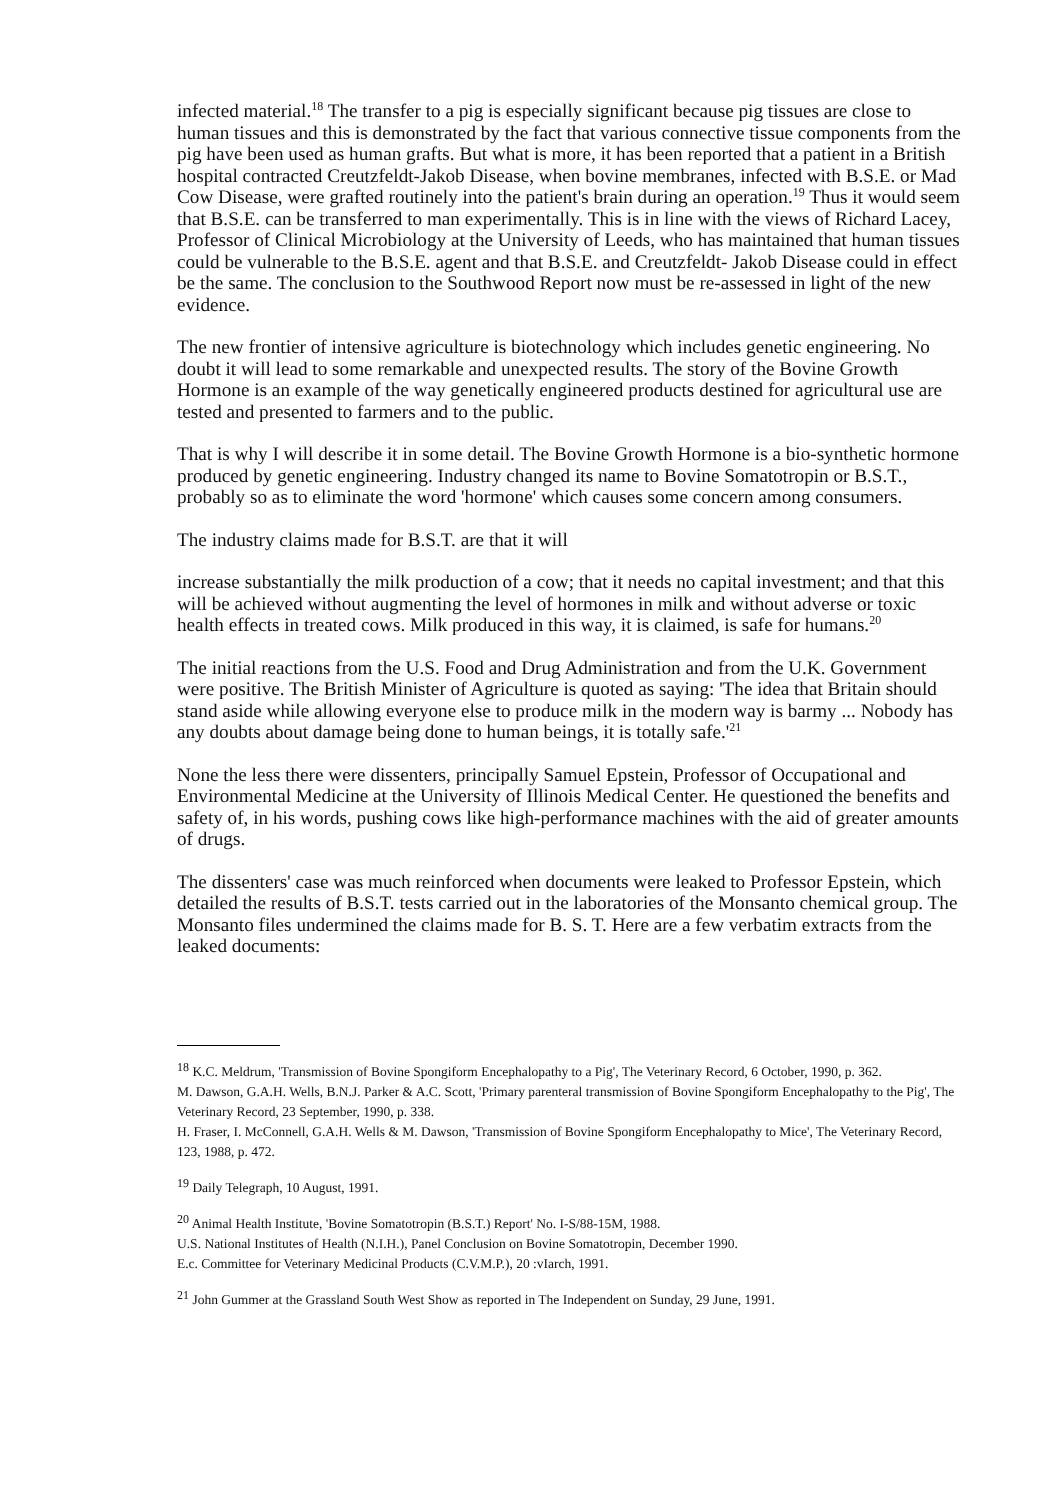infected material.<sup>18</sup> The transfer to a pig is especially significant because pig tissues are close to human tissues and this is demonstrated by the fact that various connective tissue components from the pig have been used as human grafts. But what is more, it has been reported that a patient in a British hospital contracted Creutzfeldt-Jakob Disease, when bovine membranes, infected with B.S.E. or Mad Cow Disease, were grafted routinely into the patient's brain during an operation.<sup>19</sup> Thus it would seem that B.S.E. can be transferred to man experimentally. This is in line with the views of Richard Lacey, Professor of Clinical Microbiology at the University of Leeds, who has maintained that human tissues could be vulnerable to the B.S.E. agent and that B.S.E. and Creutzfeldt- Jakob Disease could in effect be the same. The conclusion to the Southwood Report now must be re-assessed in light of the new evidence.
The new frontier of intensive agriculture is biotechnology which includes genetic engineering. No doubt it will lead to some remarkable and unexpected results. The story of the Bovine Growth Hormone is an example of the way genetically engineered products destined for agricultural use are tested and presented to farmers and to the public.
That is why I will describe it in some detail. The Bovine Growth Hormone is a bio-synthetic hormone produced by genetic engineering. Industry changed its name to Bovine Somatotropin or B.S.T., probably so as to eliminate the word 'hormone' which causes some concern among consumers.
The industry claims made for B.S.T. are that it will
increase substantially the milk production of a cow; that it needs no capital investment; and that this will be achieved without augmenting the level of hormones in milk and without adverse or toxic health effects in treated cows. Milk produced in this way, it is claimed, is safe for humans.<sup>20</sup>
The initial reactions from the U.S. Food and Drug Administration and from the U.K. Government were positive. The British Minister of Agriculture is quoted as saying: 'The idea that Britain should stand aside while allowing everyone else to produce milk in the modern way is barmy ... Nobody has any doubts about damage being done to human beings, it is totally safe.'<sup>21</sup>
None the less there were dissenters, principally Samuel Epstein, Professor of Occupational and Environmental Medicine at the University of Illinois Medical Center. He questioned the benefits and safety of, in his words, pushing cows like high-performance machines with the aid of greater amounts of drugs.
The dissenters' case was much reinforced when documents were leaked to Professor Epstein, which detailed the results of B.S.T. tests carried out in the laboratories of the Monsanto chemical group. The Monsanto files undermined the claims made for B. S. T. Here are a few verbatim extracts from the leaked documents:
<sup>18</sup> K.C. Meldrum, 'Transmission of Bovine Spongiform Encephalopathy to a Pig', The Veterinary Record, 6 October, 1990, p. 362.
M. Dawson, G.A.H. Wells, B.N.J. Parker & A.C. Scott, 'Primary parenteral transmission of Bovine Spongiform Encephalopathy to the Pig', The Veterinary Record, 23 September, 1990, p. 338.
H. Fraser, I. McConnell, G.A.H. Wells & M. Dawson, 'Transmission of Bovine Spongiform Encephalopathy to Mice', The Veterinary Record, 123, 1988, p. 472.
<sup>19</sup> Daily Telegraph, 10 August, 1991.
<sup>20</sup> Animal Health Institute, 'Bovine Somatotropin (B.S.T.) Report' No. I-S/88-15M, 1988.
U.S. National Institutes of Health (N.I.H.), Panel Conclusion on Bovine Somatotropin, December 1990.
E.c. Committee for Veterinary Medicinal Products (C.V.M.P.), 20 :vIarch, 1991.
<sup>21</sup> John Gummer at the Grassland South West Show as reported in The Independent on Sunday, 29 June, 1991.